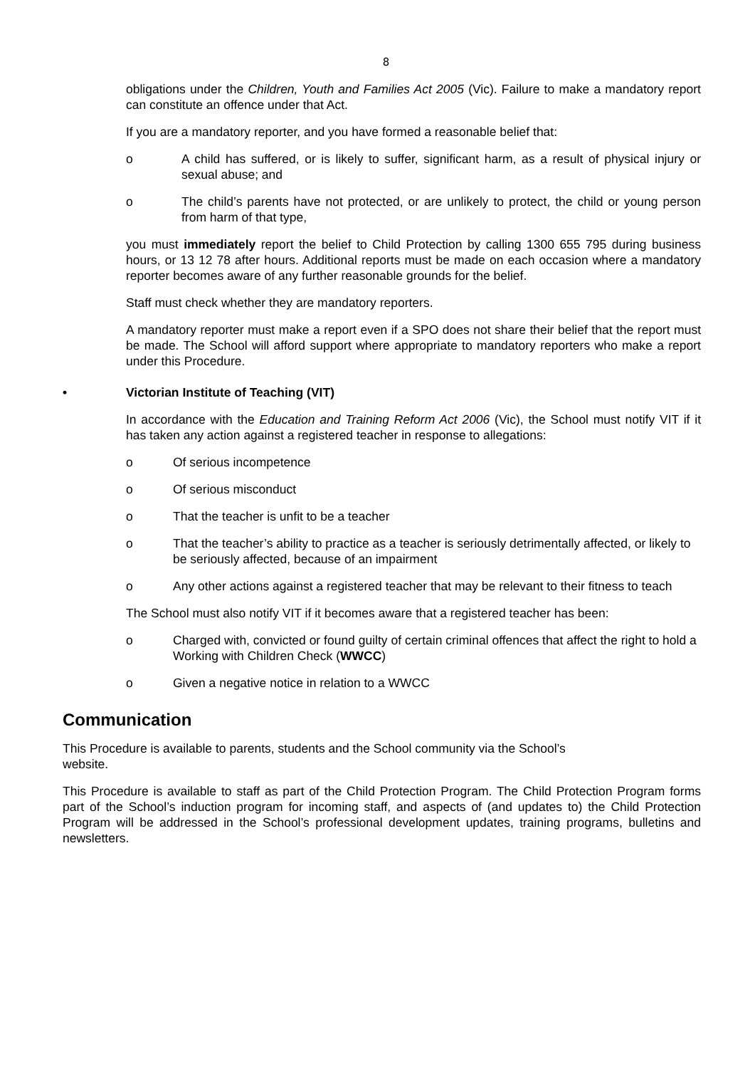8
obligations under the Children, Youth and Families Act 2005 (Vic). Failure to make a mandatory report can constitute an offence under that Act.
If you are a mandatory reporter, and you have formed a reasonable belief that:
o A child has suffered, or is likely to suffer, significant harm, as a result of physical injury or sexual abuse; and
o The child’s parents have not protected, or are unlikely to protect, the child or young person from harm of that type,
you must immediately report the belief to Child Protection by calling 1300 655 795 during business hours, or 13 12 78 after hours. Additional reports must be made on each occasion where a mandatory reporter becomes aware of any further reasonable grounds for the belief.
Staff must check whether they are mandatory reporters.
A mandatory reporter must make a report even if a SPO does not share their belief that the report must be made. The School will afford support where appropriate to mandatory reporters who make a report under this Procedure.
• Victorian Institute of Teaching (VIT)
In accordance with the Education and Training Reform Act 2006 (Vic), the School must notify VIT if it has taken any action against a registered teacher in response to allegations:
o Of serious incompetence
o Of serious misconduct
o That the teacher is unfit to be a teacher
o That the teacher’s ability to practice as a teacher is seriously detrimentally affected, or likely to be seriously affected, because of an impairment
o Any other actions against a registered teacher that may be relevant to their fitness to teach
The School must also notify VIT if it becomes aware that a registered teacher has been:
o Charged with, convicted or found guilty of certain criminal offences that affect the right to hold a Working with Children Check (WWCC)
o Given a negative notice in relation to a WWCC
Communication
This Procedure is available to parents, students and the School community via the School’s
website.
This Procedure is available to staff as part of the Child Protection Program. The Child Protection Program forms part of the School’s induction program for incoming staff, and aspects of (and updates to) the Child Protection Program will be addressed in the School’s professional development updates, training programs, bulletins and newsletters.